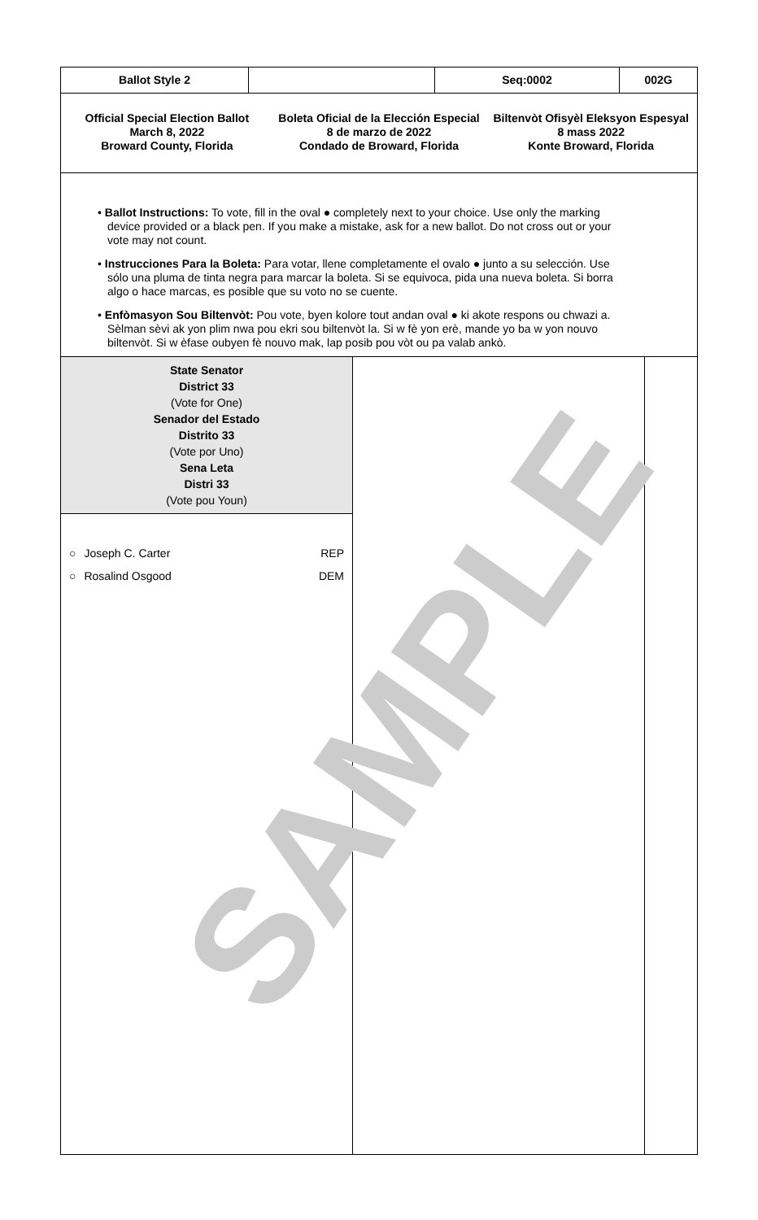Ballot Style 2 Seq:0002 002G
Official Special Election Ballot
March 8, 2022
Broward County, Florida
Boleta Oficial de la Elección Especial
8 de marzo de 2022
Condado de Broward, Florida
Biltenvòt Ofisyèl Eleksyon Espesyal
8 mass 2022
Konte Broward, Florida
• Ballot Instructions: To vote, fill in the oval ● completely next to your choice. Use only the marking device provided or a black pen. If you make a mistake, ask for a new ballot. Do not cross out or your vote may not count.
• Instrucciones Para la Boleta: Para votar, llene completamente el ovalo ● junto a su selección. Use sólo una pluma de tinta negra para marcar la boleta. Si se equivoca, pida una nueva boleta. Si borra algo o hace marcas, es posible que su voto no se cuente.
• Enfòmasyon Sou Biltenvòt: Pou vote, byen kolore tout andan oval ● ki akote respons ou chwazi a. Sèlman sèvi ak yon plim nwa pou ekri sou biltenvòt la. Si w fè yon erè, mande yo ba w yon nouvo biltenvòt. Si w èfase oubyen fè nouvo mak, lap posib pou vòt ou pa valab ankò.
State Senator
District 33
(Vote for One)
Senador del Estado
Distrito 33
(Vote por Uno)
Sena Leta
Distri 33
(Vote pou Youn)
○ Joseph C. Carter REP
○ Rosalind Osgood DEM
SAMPLE